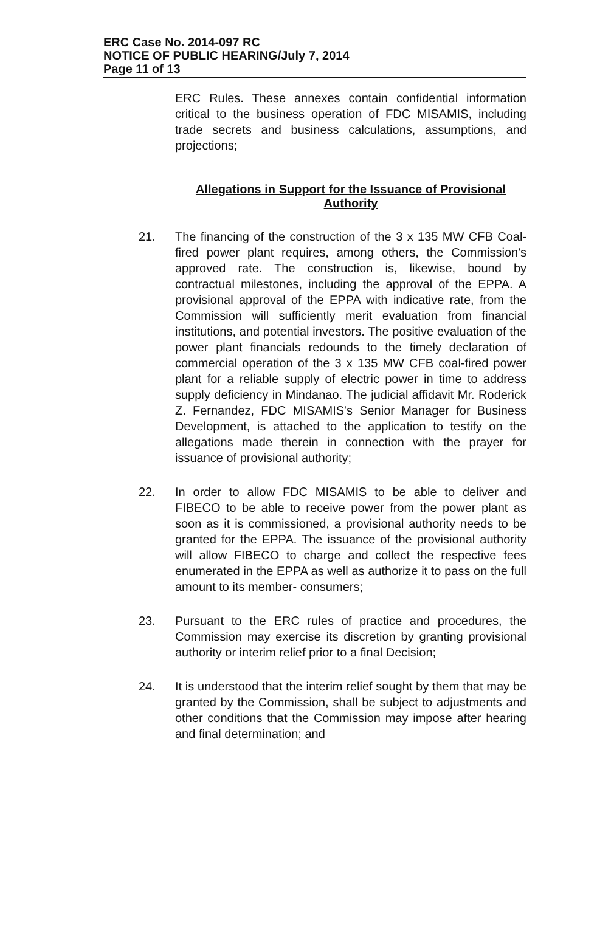ERC Case No. 2014-097 RC
NOTICE OF PUBLIC HEARING/July 7, 2014
Page 11 of 13
ERC Rules. These annexes contain confidential information critical to the business operation of FDC MISAMIS, including trade secrets and business calculations, assumptions, and projections;
Allegations in Support for the Issuance of Provisional Authority
21. The financing of the construction of the 3 x 135 MW CFB Coal-fired power plant requires, among others, the Commission's approved rate. The construction is, likewise, bound by contractual milestones, including the approval of the EPPA. A provisional approval of the EPPA with indicative rate, from the Commission will sufficiently merit evaluation from financial institutions, and potential investors. The positive evaluation of the power plant financials redounds to the timely declaration of commercial operation of the 3 x 135 MW CFB coal-fired power plant for a reliable supply of electric power in time to address supply deficiency in Mindanao. The judicial affidavit Mr. Roderick Z. Fernandez, FDC MISAMIS's Senior Manager for Business Development, is attached to the application to testify on the allegations made therein in connection with the prayer for issuance of provisional authority;
22. In order to allow FDC MISAMIS to be able to deliver and FIBECO to be able to receive power from the power plant as soon as it is commissioned, a provisional authority needs to be granted for the EPPA. The issuance of the provisional authority will allow FIBECO to charge and collect the respective fees enumerated in the EPPA as well as authorize it to pass on the full amount to its member- consumers;
23. Pursuant to the ERC rules of practice and procedures, the Commission may exercise its discretion by granting provisional authority or interim relief prior to a final Decision;
24. It is understood that the interim relief sought by them that may be granted by the Commission, shall be subject to adjustments and other conditions that the Commission may impose after hearing and final determination; and